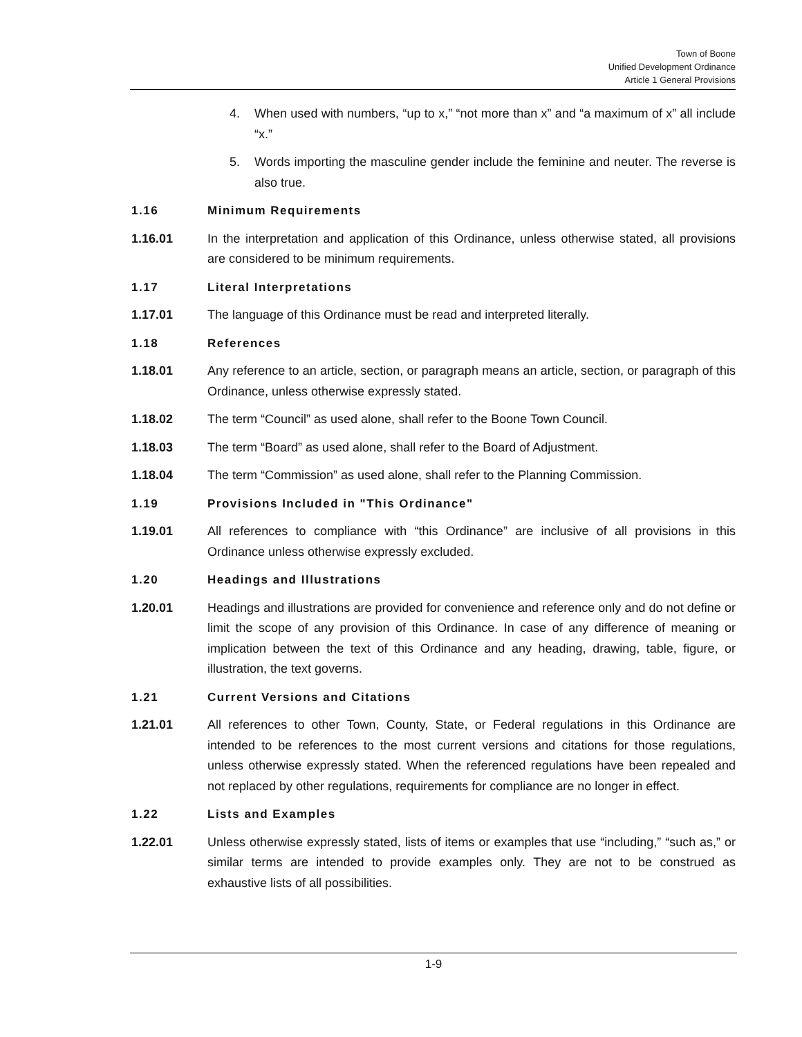Town of Boone
Unified Development Ordinance
Article 1 General Provisions
4. When used with numbers, “up to x,” “not more than x” and “a maximum of x” all include “x.”
5. Words importing the masculine gender include the feminine and neuter. The reverse is also true.
1.16 Minimum Requirements
1.16.01 In the interpretation and application of this Ordinance, unless otherwise stated, all provisions are considered to be minimum requirements.
1.17 Literal Interpretations
1.17.01 The language of this Ordinance must be read and interpreted literally.
1.18 References
1.18.01 Any reference to an article, section, or paragraph means an article, section, or paragraph of this Ordinance, unless otherwise expressly stated.
1.18.02 The term “Council” as used alone, shall refer to the Boone Town Council.
1.18.03 The term “Board” as used alone, shall refer to the Board of Adjustment.
1.18.04 The term “Commission” as used alone, shall refer to the Planning Commission.
1.19 Provisions Included in "This Ordinance"
1.19.01 All references to compliance with “this Ordinance” are inclusive of all provisions in this Ordinance unless otherwise expressly excluded.
1.20 Headings and Illustrations
1.20.01 Headings and illustrations are provided for convenience and reference only and do not define or limit the scope of any provision of this Ordinance. In case of any difference of meaning or implication between the text of this Ordinance and any heading, drawing, table, figure, or illustration, the text governs.
1.21 Current Versions and Citations
1.21.01 All references to other Town, County, State, or Federal regulations in this Ordinance are intended to be references to the most current versions and citations for those regulations, unless otherwise expressly stated. When the referenced regulations have been repealed and not replaced by other regulations, requirements for compliance are no longer in effect.
1.22 Lists and Examples
1.22.01 Unless otherwise expressly stated, lists of items or examples that use “including,” “such as,” or similar terms are intended to provide examples only. They are not to be construed as exhaustive lists of all possibilities.
1-9